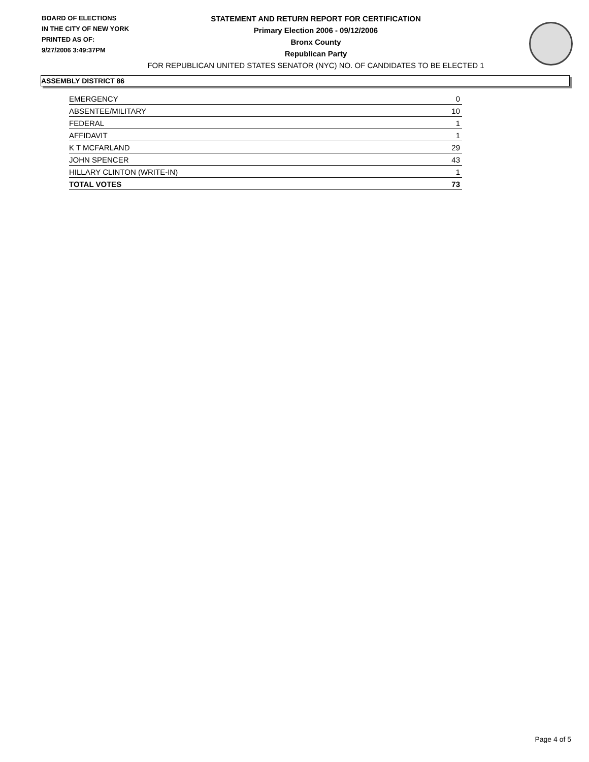BOARD OF ELECTIONS
IN THE CITY OF NEW YORK
PRINTED AS OF:
9/27/2006 3:49:37PM
STATEMENT AND RETURN REPORT FOR CERTIFICATION
Primary Election 2006 - 09/12/2006
Bronx County
Republican Party
FOR REPUBLICAN UNITED STATES SENATOR (NYC) NO. OF CANDIDATES TO BE ELECTED 1
ASSEMBLY DISTRICT 86
| EMERGENCY | 0 |
| ABSENTEE/MILITARY | 10 |
| FEDERAL | 1 |
| AFFIDAVIT | 1 |
| K T MCFARLAND | 29 |
| JOHN SPENCER | 43 |
| HILLARY CLINTON (WRITE-IN) | 1 |
| TOTAL VOTES | 73 |
Page 4 of 5